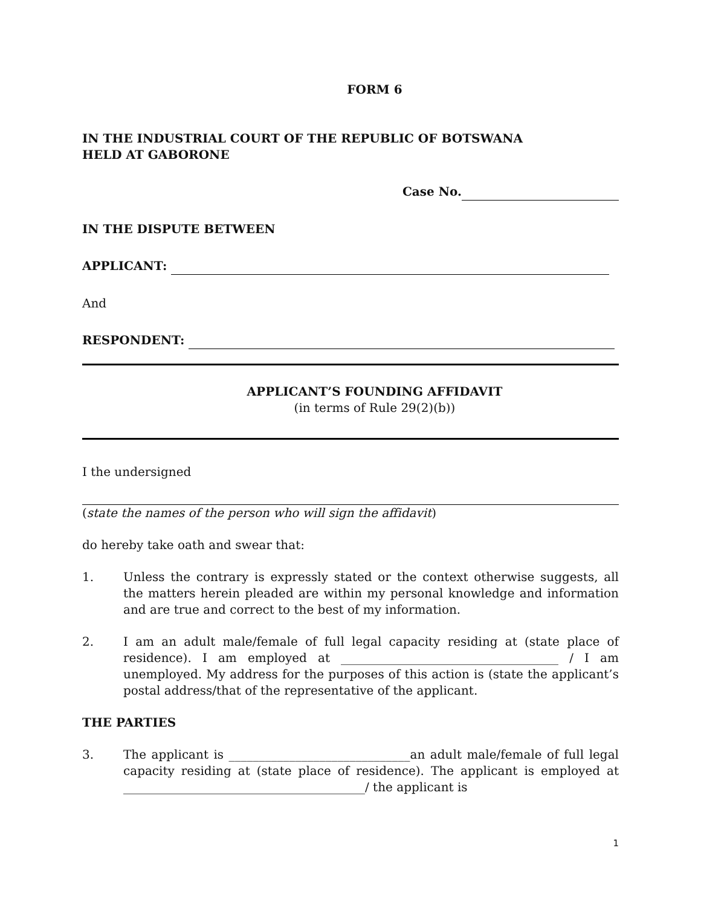FORM 6
IN THE INDUSTRIAL COURT OF THE REPUBLIC OF BOTSWANA
HELD AT GABORONE
Case No.
IN THE DISPUTE BETWEEN
APPLICANT:
And
RESPONDENT:
APPLICANT’S FOUNDING AFFIDAVIT
(in terms of Rule 29(2)(b))
I the undersigned
(state the names of the person who will sign the affidavit)
do hereby take oath and swear that:
1. Unless the contrary is expressly stated or the context otherwise suggests, all the matters herein pleaded are within my personal knowledge and information and are true and correct to the best of my information.
2. I am an adult male/female of full legal capacity residing at (state place of residence). I am employed at ____________________________________ / I am unemployed. My address for the purposes of this action is (state the applicant’s postal address/that of the representative of the applicant.
THE PARTIES
3. The applicant is ______________________________an adult male/female of full legal capacity residing at (state place of residence). The applicant is employed at ________________________________________/ the applicant is
1